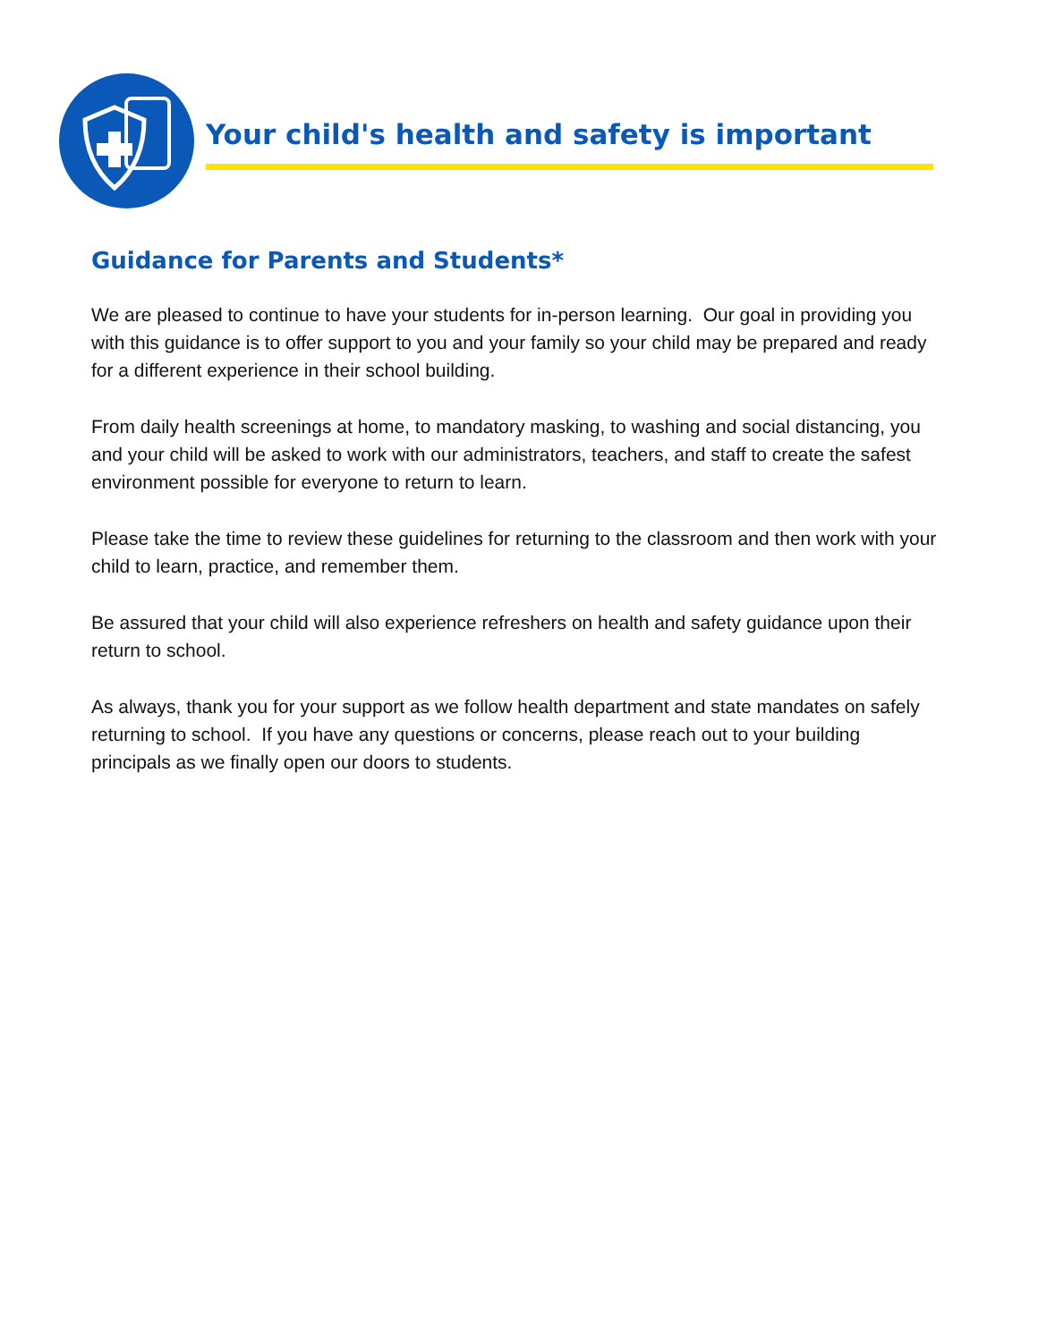Your child's health and safety is important
Guidance for Parents and Students*
We are pleased to continue to have your students for in-person learning. Our goal in providing you with this guidance is to offer support to you and your family so your child may be prepared and ready for a different experience in their school building.
From daily health screenings at home, to mandatory masking, to washing and social distancing, you and your child will be asked to work with our administrators, teachers, and staff to create the safest environment possible for everyone to return to learn.
Please take the time to review these guidelines for returning to the classroom and then work with your child to learn, practice, and remember them.
Be assured that your child will also experience refreshers on health and safety guidance upon their return to school.
As always, thank you for your support as we follow health department and state mandates on safely returning to school. If you have any questions or concerns, please reach out to your building principals as we finally open our doors to students.